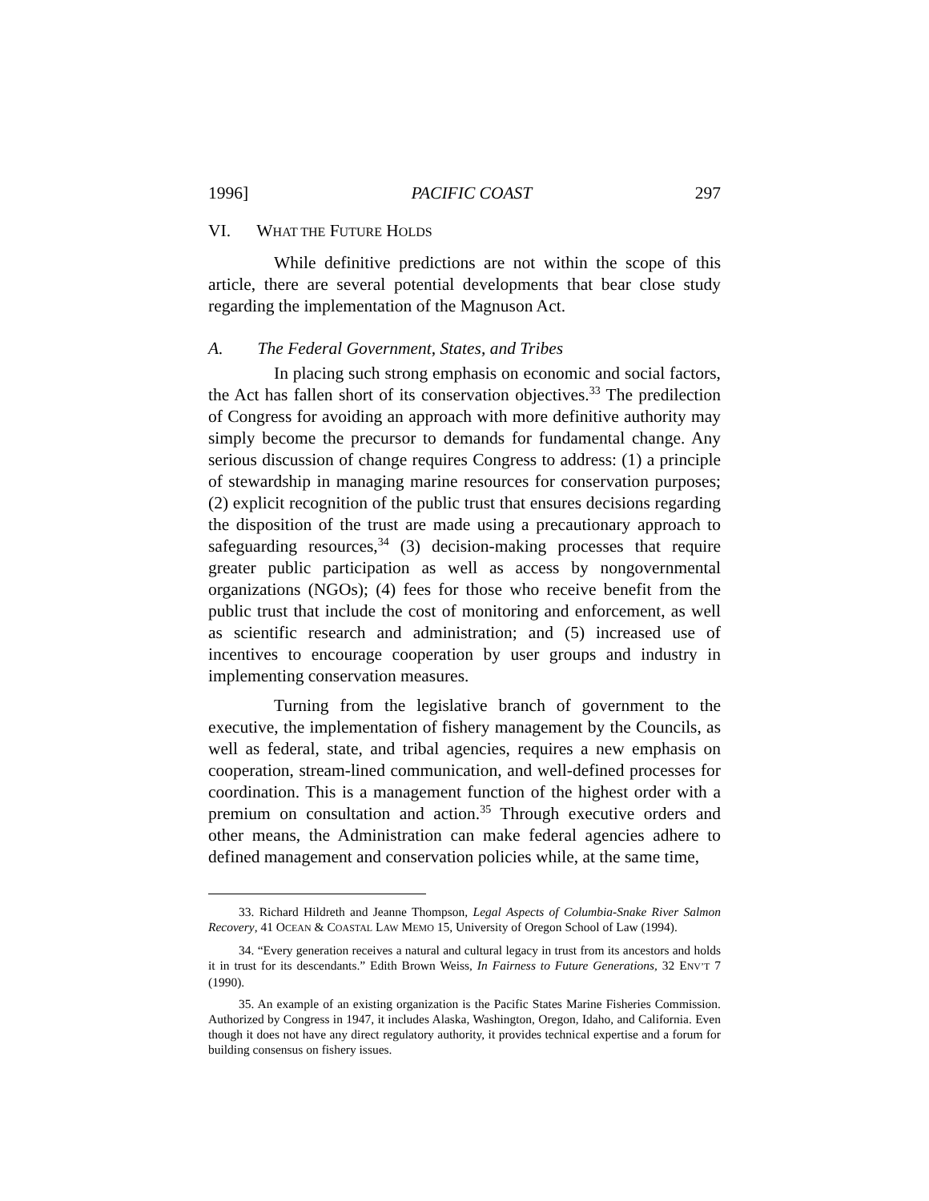1996] PACIFIC COAST 297
VI. WHAT THE FUTURE HOLDS
While definitive predictions are not within the scope of this article, there are several potential developments that bear close study regarding the implementation of the Magnuson Act.
A. The Federal Government, States, and Tribes
In placing such strong emphasis on economic and social factors, the Act has fallen short of its conservation objectives.<sup>33</sup> The predilection of Congress for avoiding an approach with more definitive authority may simply become the precursor to demands for fundamental change. Any serious discussion of change requires Congress to address: (1) a principle of stewardship in managing marine resources for conservation purposes; (2) explicit recognition of the public trust that ensures decisions regarding the disposition of the trust are made using a precautionary approach to safeguarding resources,<sup>34</sup> (3) decision-making processes that require greater public participation as well as access by nongovernmental organizations (NGOs); (4) fees for those who receive benefit from the public trust that include the cost of monitoring and enforcement, as well as scientific research and administration; and (5) increased use of incentives to encourage cooperation by user groups and industry in implementing conservation measures.
Turning from the legislative branch of government to the executive, the implementation of fishery management by the Councils, as well as federal, state, and tribal agencies, requires a new emphasis on cooperation, stream-lined communication, and well-defined processes for coordination. This is a management function of the highest order with a premium on consultation and action.<sup>35</sup> Through executive orders and other means, the Administration can make federal agencies adhere to defined management and conservation policies while, at the same time,
33. Richard Hildreth and Jeanne Thompson, Legal Aspects of Columbia-Snake River Salmon Recovery, 41 OCEAN & COASTAL LAW MEMO 15, University of Oregon School of Law (1994).
34. “Every generation receives a natural and cultural legacy in trust from its ancestors and holds it in trust for its descendants.” Edith Brown Weiss, In Fairness to Future Generations, 32 ENV’T 7 (1990).
35. An example of an existing organization is the Pacific States Marine Fisheries Commission. Authorized by Congress in 1947, it includes Alaska, Washington, Oregon, Idaho, and California. Even though it does not have any direct regulatory authority, it provides technical expertise and a forum for building consensus on fishery issues.